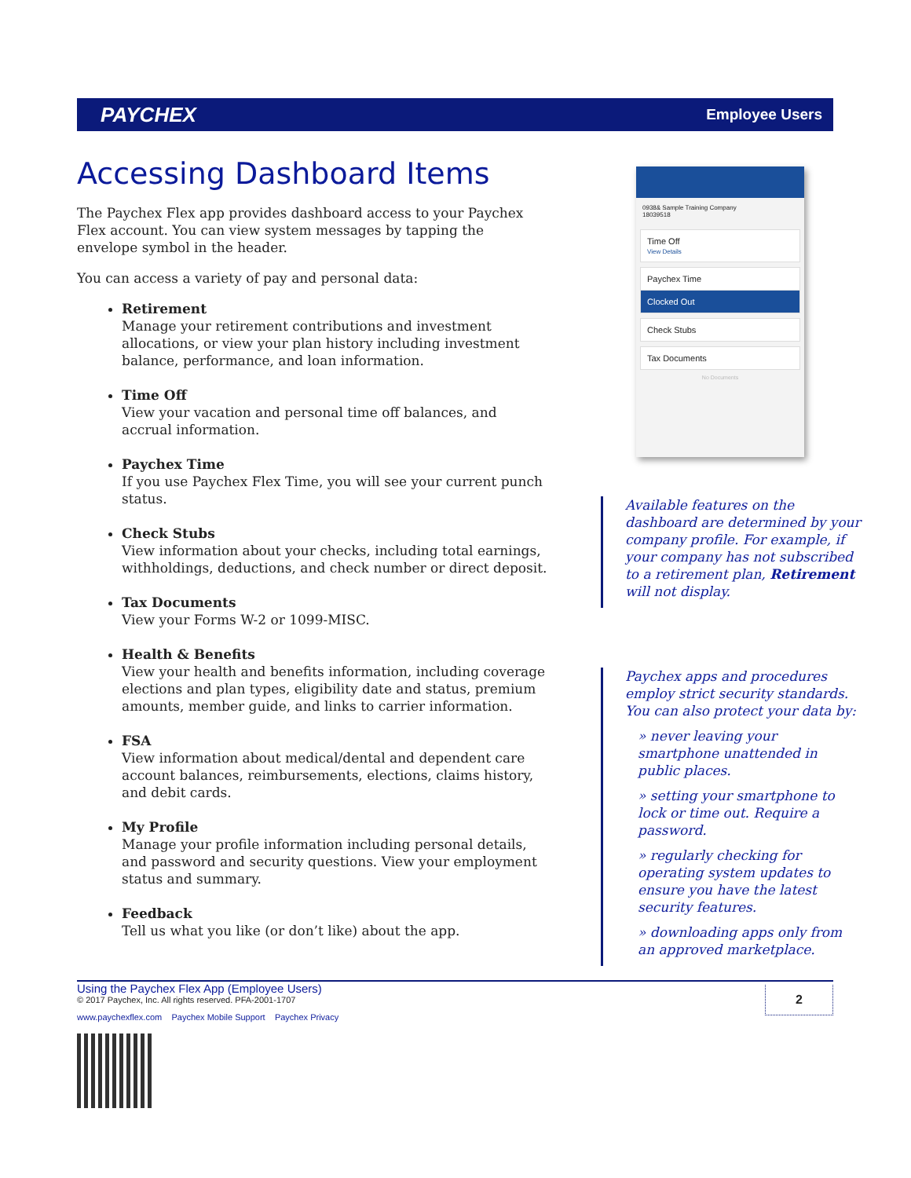PAYCHEX Employee Users
Accessing Dashboard Items
The Paychex Flex app provides dashboard access to your Paychex Flex account. You can view system messages by tapping the envelope symbol in the header.
You can access a variety of pay and personal data:
Retirement
Manage your retirement contributions and investment allocations, or view your plan history including investment balance, performance, and loan information.
Time Off
View your vacation and personal time off balances, and accrual information.
Paychex Time
If you use Paychex Flex Time, you will see your current punch status.
Check Stubs
View information about your checks, including total earnings, withholdings, deductions, and check number or direct deposit.
Tax Documents
View your Forms W-2 or 1099-MISC.
Health & Benefits
View your health and benefits information, including coverage elections and plan types, eligibility date and status, premium amounts, member guide, and links to carrier information.
FSA
View information about medical/dental and dependent care account balances, reimbursements, elections, claims history, and debit cards.
My Profile
Manage your profile information including personal details, and password and security questions. View your employment status and summary.
Feedback
Tell us what you like (or don’t like) about the app.
0938& Sample Training Company
18039518
Time Off
View Details
Paychex Time
Clocked Out
Check Stubs
Tax Documents
No Documents
Available features on the dashboard are determined by your company profile. For example, if your company has not subscribed to a retirement plan, Retirement will not display.
Paychex apps and procedures employ strict security standards. You can also protect your data by:
» never leaving your smartphone unattended in public places.
» setting your smartphone to lock or time out. Require a password.
» regularly checking for operating system updates to ensure you have the latest security features.
» downloading apps only from an approved marketplace.
Using the Paychex Flex App (Employee Users)
© 2017 Paychex, Inc. All rights reserved. PFA-2001-1707
www.paychexflex.com Paychex Mobile Support Paychex Privacy
2